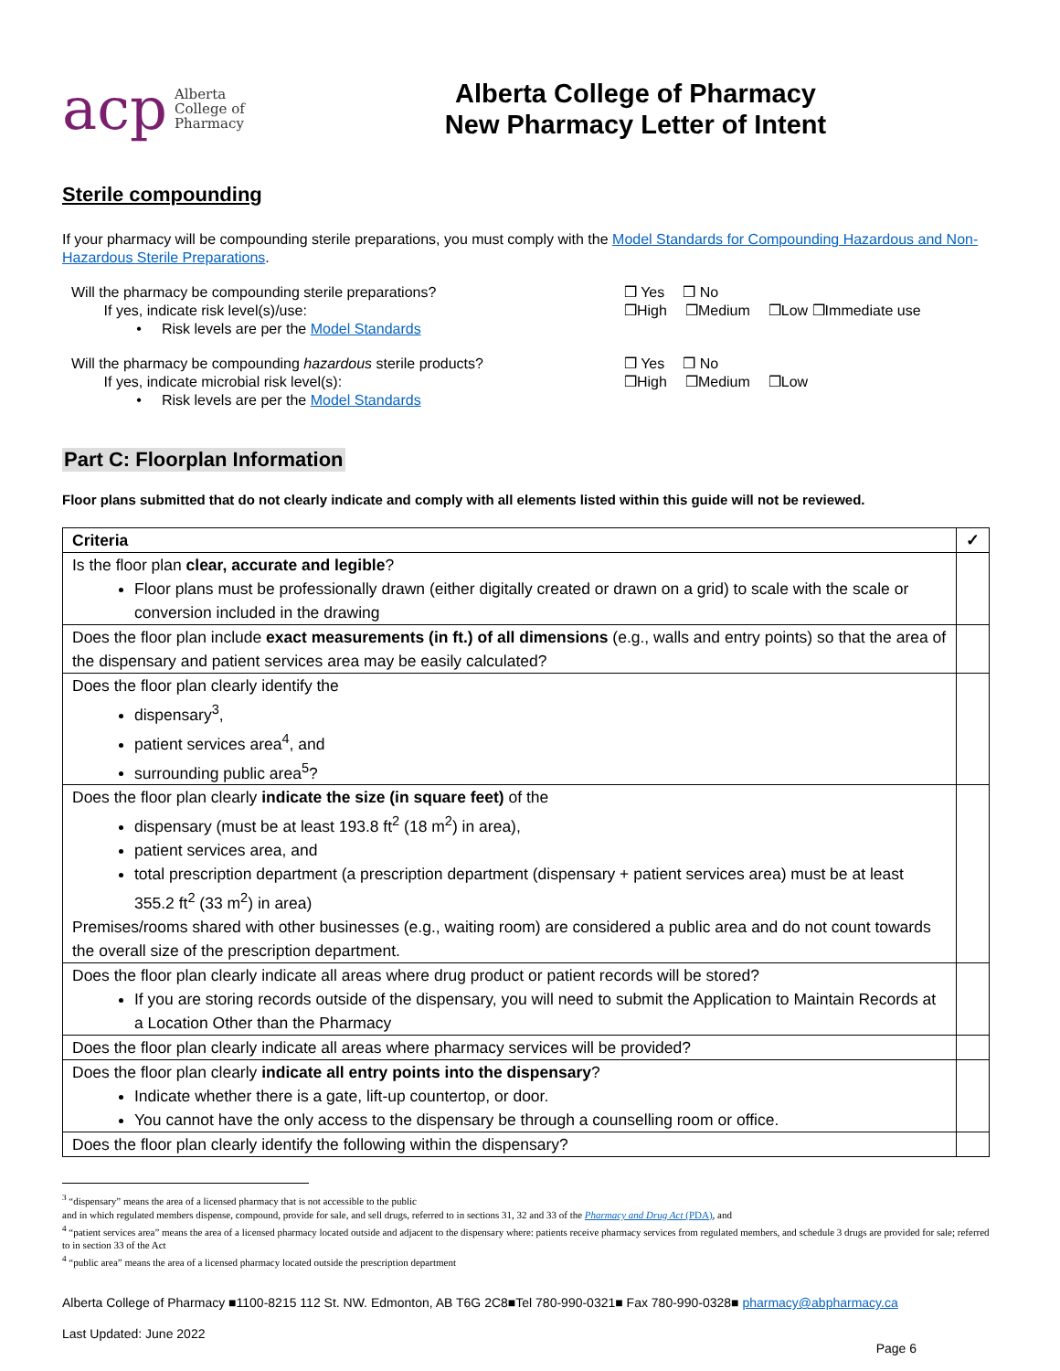acp Alberta
College of
Pharmacy
Alberta College of Pharmacy
New Pharmacy Letter of Intent
Sterile compounding
If your pharmacy will be compounding sterile preparations, you must comply with the Model Standards for Compounding Hazardous and Non-Hazardous Sterile Preparations.
Will the pharmacy be compounding sterile preparations?
If yes, indicate risk level(s)/use:
• Risk levels are per the Model Standards
❒ Yes ❒ No
❒High ❒Medium ❒Low ❒Immediate use
Will the pharmacy be compounding hazardous sterile products?
If yes, indicate microbial risk level(s):
• Risk levels are per the Model Standards
❒ Yes ❒ No
❒High ❒Medium ❒Low
Part C: Floorplan Information
Floor plans submitted that do not clearly indicate and comply with all elements listed within this guide will not be reviewed.
| Criteria | ✓ |
| --- | --- |
| Is the floor plan clear, accurate and legible ? Floor plans must be professionally drawn (either digitally created or drawn on a grid) to scale with the scale or conversion included in the drawing | |
| Does the floor plan include exact measurements (in ft.) of all dimensions (e.g., walls and entry points) so that the area of the dispensary and patient services area may be easily calculated? | |
| Does the floor plan clearly identify the dispensary<sup>3</sup>, patient services area<sup>4</sup>, and surrounding public area<sup>5</sup>? | |
| Does the floor plan clearly indicate the size (in square feet) of the dispensary (must be at least 193.8 ft<sup>2</sup> (18 m<sup>2</sup>) in area), patient services area, and total prescription department (a prescription department (dispensary + patient services area) must be at least 355.2 ft<sup>2</sup> (33 m<sup>2</sup>) in area) Premises/rooms shared with other businesses (e.g., waiting room) are considered a public area and do not count towards the overall size of the prescription department. | |
| Does the floor plan clearly indicate all areas where drug product or patient records will be stored? If you are storing records outside of the dispensary, you will need to submit the Application to Maintain Records at a Location Other than the Pharmacy | |
| Does the floor plan clearly indicate all areas where pharmacy services will be provided? | |
| Does the floor plan clearly indicate all entry points into the dispensary ? Indicate whether there is a gate, lift-up countertop, or door. You cannot have the only access to the dispensary be through a counselling room or office. | |
| Does the floor plan clearly identify the following within the dispensary? | |
<sup>3</sup> “dispensary” means the area of a licensed pharmacy that is not accessible to the public
and in which regulated members dispense, compound, provide for sale, and sell drugs, referred to in sections 31, 32 and 33 of the Pharmacy and Drug Act (PDA), and
<sup>4</sup> “patient services area” means the area of a licensed pharmacy located outside and adjacent to the dispensary where: patients receive pharmacy services from regulated members, and schedule 3 drugs are provided for sale; referred to in section 33 of the Act
<sup>4</sup> “public area” means the area of a licensed pharmacy located outside the prescription department
Alberta College of Pharmacy ■1100-8215 112 St. NW. Edmonton, AB T6G 2C8■Tel 780-990-0321■ Fax 780-990-0328■ pharmacy@abpharmacy.ca
Last Updated: June 2022
Page 6